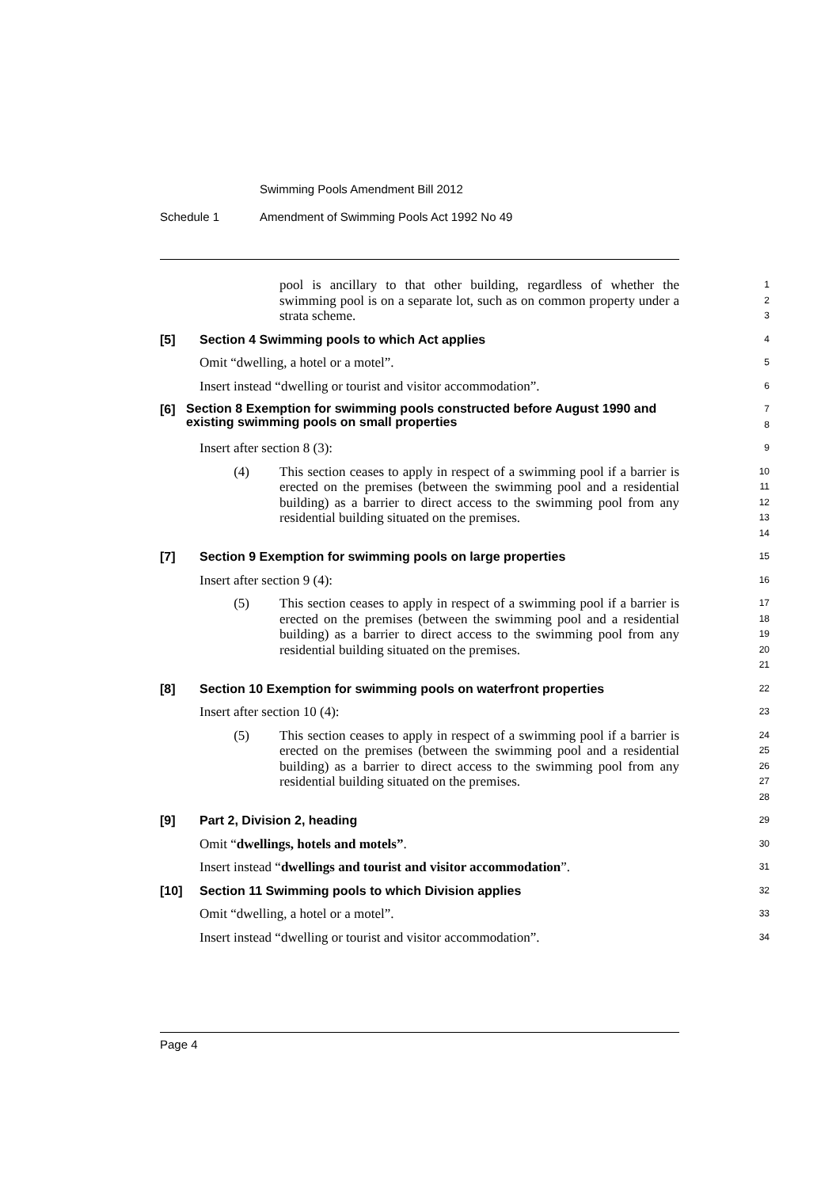Swimming Pools Amendment Bill 2012
Schedule 1 Amendment of Swimming Pools Act 1992 No 49
pool is ancillary to that other building, regardless of whether the swimming pool is on a separate lot, such as on common property under a strata scheme.
1
2
3
[5] Section 4 Swimming pools to which Act applies
4
Omit “dwelling, a hotel or a motel”.
5
Insert instead “dwelling or tourist and visitor accommodation”.
6
[6] Section 8 Exemption for swimming pools constructed before August 1990 and existing swimming pools on small properties
7
8
Insert after section 8 (3):
9
(4) This section ceases to apply in respect of a swimming pool if a barrier is erected on the premises (between the swimming pool and a residential building) as a barrier to direct access to the swimming pool from any residential building situated on the premises.
10
11
12
13
14
[7] Section 9 Exemption for swimming pools on large properties
15
Insert after section 9 (4):
16
(5) This section ceases to apply in respect of a swimming pool if a barrier is erected on the premises (between the swimming pool and a residential building) as a barrier to direct access to the swimming pool from any residential building situated on the premises.
17
18
19
20
21
[8] Section 10 Exemption for swimming pools on waterfront properties
22
Insert after section 10 (4):
23
(5) This section ceases to apply in respect of a swimming pool if a barrier is erected on the premises (between the swimming pool and a residential building) as a barrier to direct access to the swimming pool from any residential building situated on the premises.
24
25
26
27
28
[9] Part 2, Division 2, heading
29
Omit “dwellings, hotels and motels”.
30
Insert instead “dwellings and tourist and visitor accommodation”.
31
[10] Section 11 Swimming pools to which Division applies
32
Omit “dwelling, a hotel or a motel”.
33
Insert instead “dwelling or tourist and visitor accommodation”.
34
Page 4